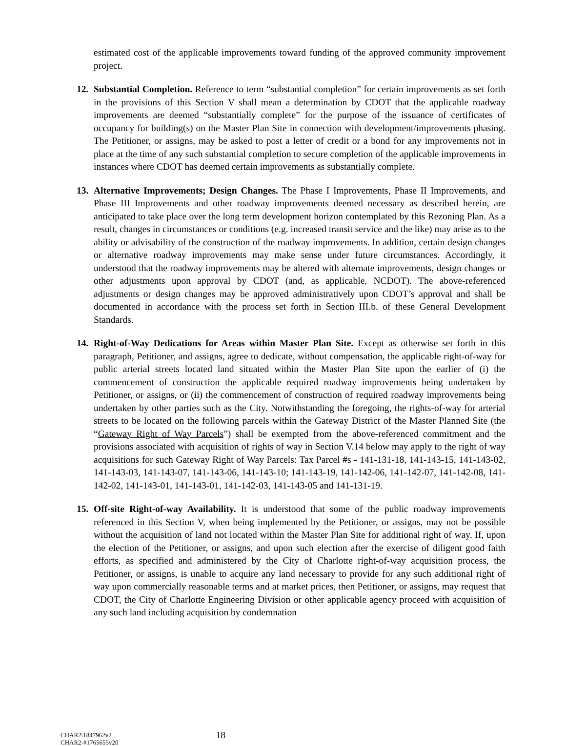estimated cost of the applicable improvements toward funding of the approved community improvement project.
12. Substantial Completion. Reference to term “substantial completion” for certain improvements as set forth in the provisions of this Section V shall mean a determination by CDOT that the applicable roadway improvements are deemed “substantially complete” for the purpose of the issuance of certificates of occupancy for building(s) on the Master Plan Site in connection with development/improvements phasing. The Petitioner, or assigns, may be asked to post a letter of credit or a bond for any improvements not in place at the time of any such substantial completion to secure completion of the applicable improvements in instances where CDOT has deemed certain improvements as substantially complete.
13. Alternative Improvements; Design Changes. The Phase I Improvements, Phase II Improvements, and Phase III Improvements and other roadway improvements deemed necessary as described herein, are anticipated to take place over the long term development horizon contemplated by this Rezoning Plan. As a result, changes in circumstances or conditions (e.g. increased transit service and the like) may arise as to the ability or advisability of the construction of the roadway improvements. In addition, certain design changes or alternative roadway improvements may make sense under future circumstances. Accordingly, it understood that the roadway improvements may be altered with alternate improvements, design changes or other adjustments upon approval by CDOT (and, as applicable, NCDOT). The above-referenced adjustments or design changes may be approved administratively upon CDOT’s approval and shall be documented in accordance with the process set forth in Section III.b. of these General Development Standards.
14. Right-of-Way Dedications for Areas within Master Plan Site. Except as otherwise set forth in this paragraph, Petitioner, and assigns, agree to dedicate, without compensation, the applicable right-of-way for public arterial streets located land situated within the Master Plan Site upon the earlier of (i) the commencement of construction the applicable required roadway improvements being undertaken by Petitioner, or assigns, or (ii) the commencement of construction of required roadway improvements being undertaken by other parties such as the City. Notwithstanding the foregoing, the rights-of-way for arterial streets to be located on the following parcels within the Gateway District of the Master Planned Site (the “Gateway Right of Way Parcels”) shall be exempted from the above-referenced commitment and the provisions associated with acquisition of rights of way in Section V.14 below may apply to the right of way acquisitions for such Gateway Right of Way Parcels: Tax Parcel #s - 141-131-18, 141-143-15, 141-143-02, 141-143-03, 141-143-07, 141-143-06, 141-143-10; 141-143-19, 141-142-06, 141-142-07, 141-142-08, 141-142-02, 141-143-01, 141-143-01, 141-142-03, 141-143-05 and 141-131-19.
15. Off-site Right-of-way Availability. It is understood that some of the public roadway improvements referenced in this Section V, when being implemented by the Petitioner, or assigns, may not be possible without the acquisition of land not located within the Master Plan Site for additional right of way. If, upon the election of the Petitioner, or assigns, and upon such election after the exercise of diligent good faith efforts, as specified and administered by the City of Charlotte right-of-way acquisition process, the Petitioner, or assigns, is unable to acquire any land necessary to provide for any such additional right of way upon commercially reasonable terms and at market prices, then Petitioner, or assigns, may request that CDOT, the City of Charlotte Engineering Division or other applicable agency proceed with acquisition of any such land including acquisition by condemnation
CHAR2\1847962v2
CHAR2-#1765655v20
18